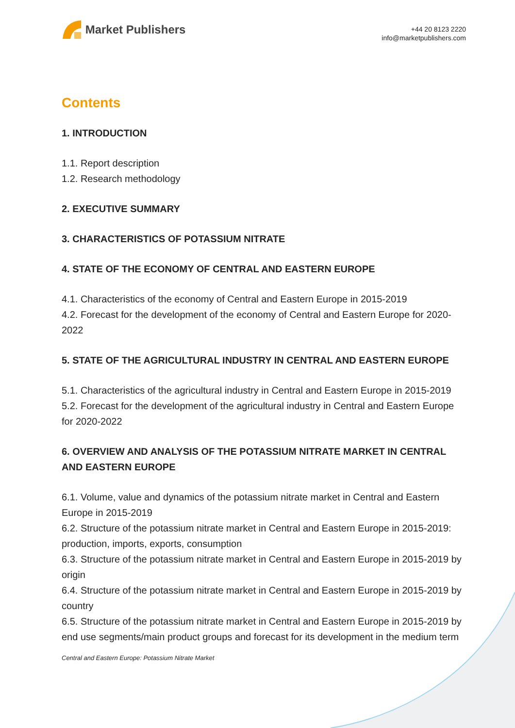Market Publishers
+44 20 8123 2220
info@marketpublishers.com
Contents
1. INTRODUCTION
1.1. Report description
1.2. Research methodology
2. EXECUTIVE SUMMARY
3. CHARACTERISTICS OF POTASSIUM NITRATE
4. STATE OF THE ECONOMY OF CENTRAL AND EASTERN EUROPE
4.1. Characteristics of the economy of Central and Eastern Europe in 2015-2019
4.2. Forecast for the development of the economy of Central and Eastern Europe for 2020-2022
5. STATE OF THE AGRICULTURAL INDUSTRY IN CENTRAL AND EASTERN EUROPE
5.1. Characteristics of the agricultural industry in Central and Eastern Europe in 2015-2019
5.2. Forecast for the development of the agricultural industry in Central and Eastern Europe for 2020-2022
6. OVERVIEW AND ANALYSIS OF THE POTASSIUM NITRATE MARKET IN CENTRAL AND EASTERN EUROPE
6.1. Volume, value and dynamics of the potassium nitrate market in Central and Eastern Europe in 2015-2019
6.2. Structure of the potassium nitrate market in Central and Eastern Europe in 2015-2019: production, imports, exports, consumption
6.3. Structure of the potassium nitrate market in Central and Eastern Europe in 2015-2019 by origin
6.4. Structure of the potassium nitrate market in Central and Eastern Europe in 2015-2019 by country
6.5. Structure of the potassium nitrate market in Central and Eastern Europe in 2015-2019 by end use segments/main product groups and forecast for its development in the medium term
Central and Eastern Europe: Potassium Nitrate Market